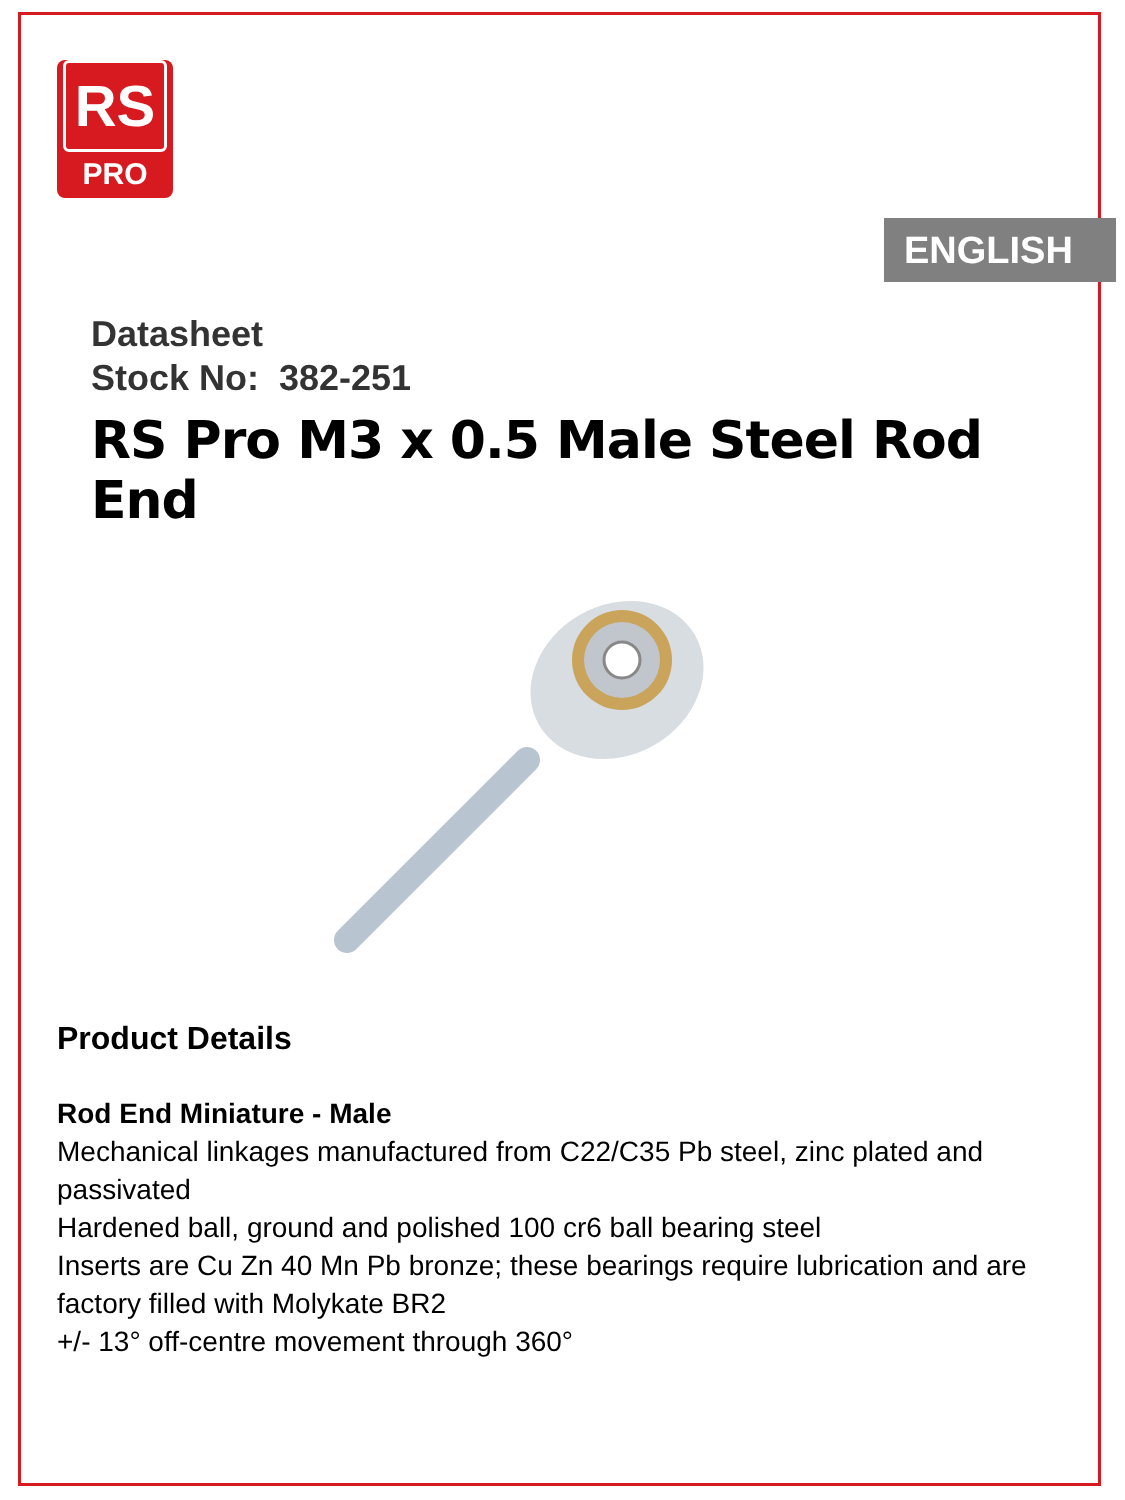RS
PRO
ENGLISH
Datasheet
Stock No: 382-251
RS Pro M3 x 0.5 Male Steel Rod End
Product Details
Rod End Miniature - Male
Mechanical linkages manufactured from C22/C35 Pb steel, zinc plated and passivated
Hardened ball, ground and polished 100 cr6 ball bearing steel
Inserts are Cu Zn 40 Mn Pb bronze; these bearings require lubrication and are factory filled with Molykate BR2
+/- 13° off-centre movement through 360°